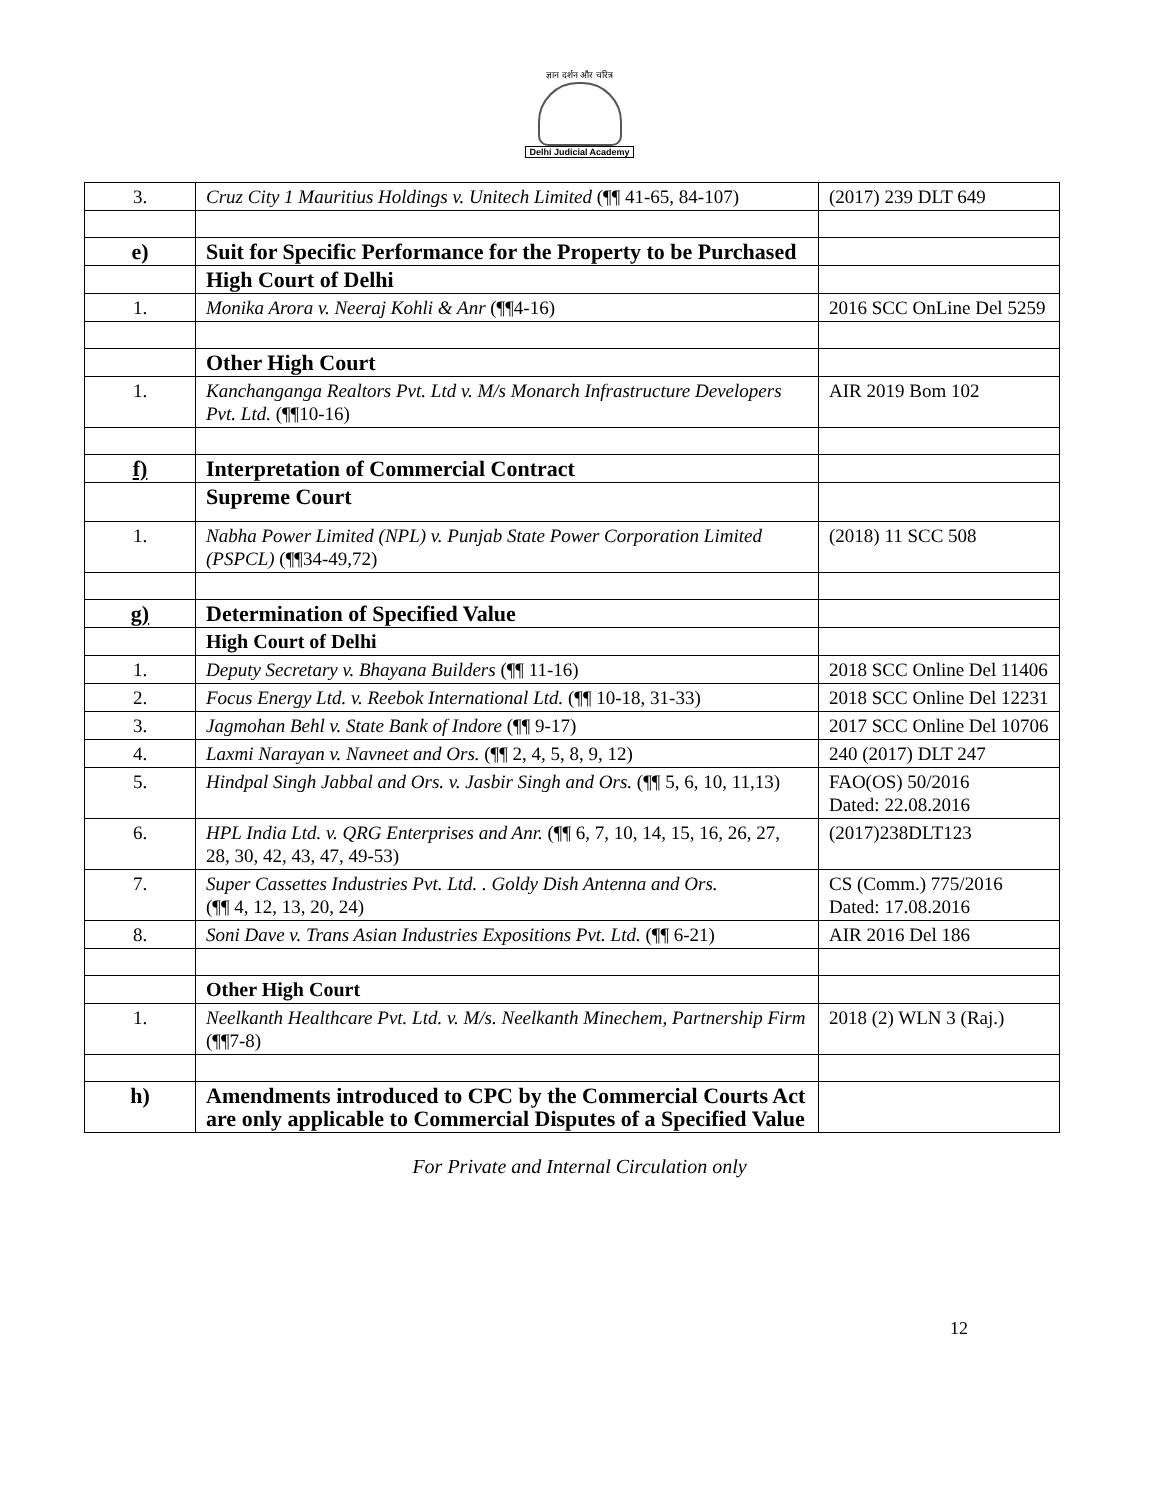ज्ञान दर्शन और चरित्र
Delhi Judicial Academy
| 3. | Cruz City 1 Mauritius Holdings v. Unitech Limited (¶¶ 41-65, 84-107) | (2017) 239 DLT 649 |
| e) | Suit for Specific Performance for the Property to be Purchased | |
| | High Court of Delhi | |
| 1. | Monika Arora v. Neeraj Kohli & Anr (¶¶4-16) | 2016 SCC OnLine Del 5259 |
| | Other High Court | |
| 1. | Kanchanganga Realtors Pvt. Ltd v. M/s Monarch Infrastructure Developers Pvt. Ltd. (¶¶10-16) | AIR 2019 Bom 102 |
| f) | Interpretation of Commercial Contract | |
| | Supreme Court | |
| 1. | Nabha Power Limited (NPL) v. Punjab State Power Corporation Limited (PSPCL) (¶¶34-49,72) | (2018) 11 SCC 508 |
| g) | Determination of Specified Value | |
| | High Court of Delhi | |
| 1. | Deputy Secretary v. Bhayana Builders (¶¶ 11-16) | 2018 SCC Online Del 11406 |
| 2. | Focus Energy Ltd. v. Reebok International Ltd. (¶¶ 10-18, 31-33) | 2018 SCC Online Del 12231 |
| 3. | Jagmohan Behl v. State Bank of Indore (¶¶ 9-17) | 2017 SCC Online Del 10706 |
| 4. | Laxmi Narayan v. Navneet and Ors. (¶¶ 2, 4, 5, 8, 9, 12) | 240 (2017) DLT 247 |
| 5. | Hindpal Singh Jabbal and Ors. v. Jasbir Singh and Ors. (¶¶ 5, 6, 10, 11,13) | FAO(OS) 50/2016 Dated: 22.08.2016 |
| 6. | HPL India Ltd. v. QRG Enterprises and Anr. (¶¶ 6, 7, 10, 14, 15, 16, 26, 27, 28, 30, 42, 43, 47, 49-53) | (2017)238DLT123 |
| 7. | Super Cassettes Industries Pvt. Ltd. . Goldy Dish Antenna and Ors. (¶¶ 4, 12, 13, 20, 24) | CS (Comm.) 775/2016 Dated: 17.08.2016 |
| 8. | Soni Dave v. Trans Asian Industries Expositions Pvt. Ltd. (¶¶ 6-21) | AIR 2016 Del 186 |
| | Other High Court | |
| 1. | Neelkanth Healthcare Pvt. Ltd. v. M/s. Neelkanth Minechem, Partnership Firm (¶¶7-8) | 2018 (2) WLN 3 (Raj.) |
| h) | Amendments introduced to CPC by the Commercial Courts Act are only applicable to Commercial Disputes of a Specified Value | |
12
For Private and Internal Circulation only